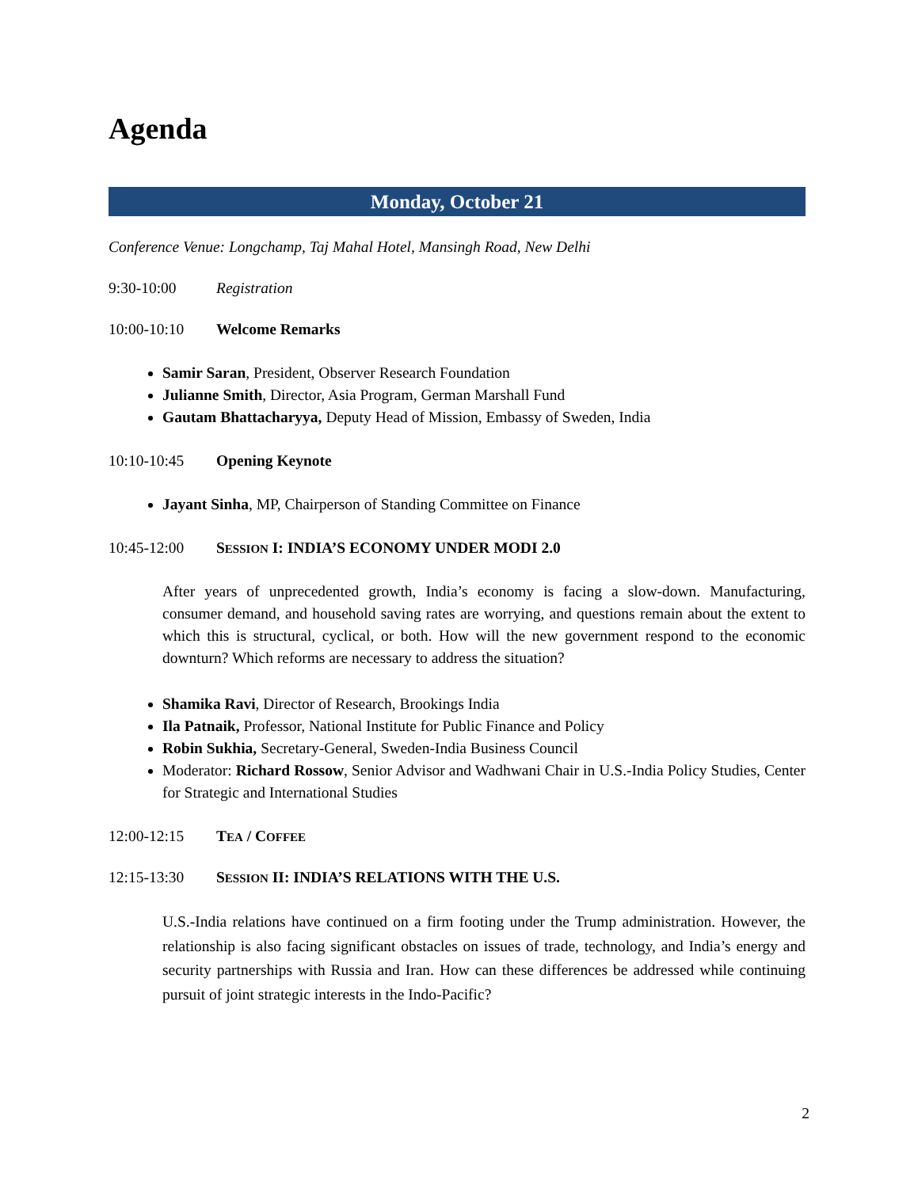Agenda
Monday, October 21
Conference Venue: Longchamp, Taj Mahal Hotel, Mansingh Road, New Delhi
9:30-10:00 Registration
10:00-10:10 Welcome Remarks
Samir Saran, President, Observer Research Foundation
Julianne Smith, Director, Asia Program, German Marshall Fund
Gautam Bhattacharyya, Deputy Head of Mission, Embassy of Sweden, India
10:10-10:45 Opening Keynote
Jayant Sinha, MP, Chairperson of Standing Committee on Finance
10:45-12:00 SESSION I: INDIA’S ECONOMY UNDER MODI 2.0
After years of unprecedented growth, India’s economy is facing a slow-down. Manufacturing, consumer demand, and household saving rates are worrying, and questions remain about the extent to which this is structural, cyclical, or both. How will the new government respond to the economic downturn? Which reforms are necessary to address the situation?
Shamika Ravi, Director of Research, Brookings India
Ila Patnaik, Professor, National Institute for Public Finance and Policy
Robin Sukhia, Secretary-General, Sweden-India Business Council
Moderator: Richard Rossow, Senior Advisor and Wadhwani Chair in U.S.-India Policy Studies, Center for Strategic and International Studies
12:00-12:15 TEA / COFFEE
12:15-13:30 SESSION II: INDIA’S RELATIONS WITH THE U.S.
U.S.-India relations have continued on a firm footing under the Trump administration. However, the relationship is also facing significant obstacles on issues of trade, technology, and India’s energy and security partnerships with Russia and Iran. How can these differences be addressed while continuing pursuit of joint strategic interests in the Indo-Pacific?
2